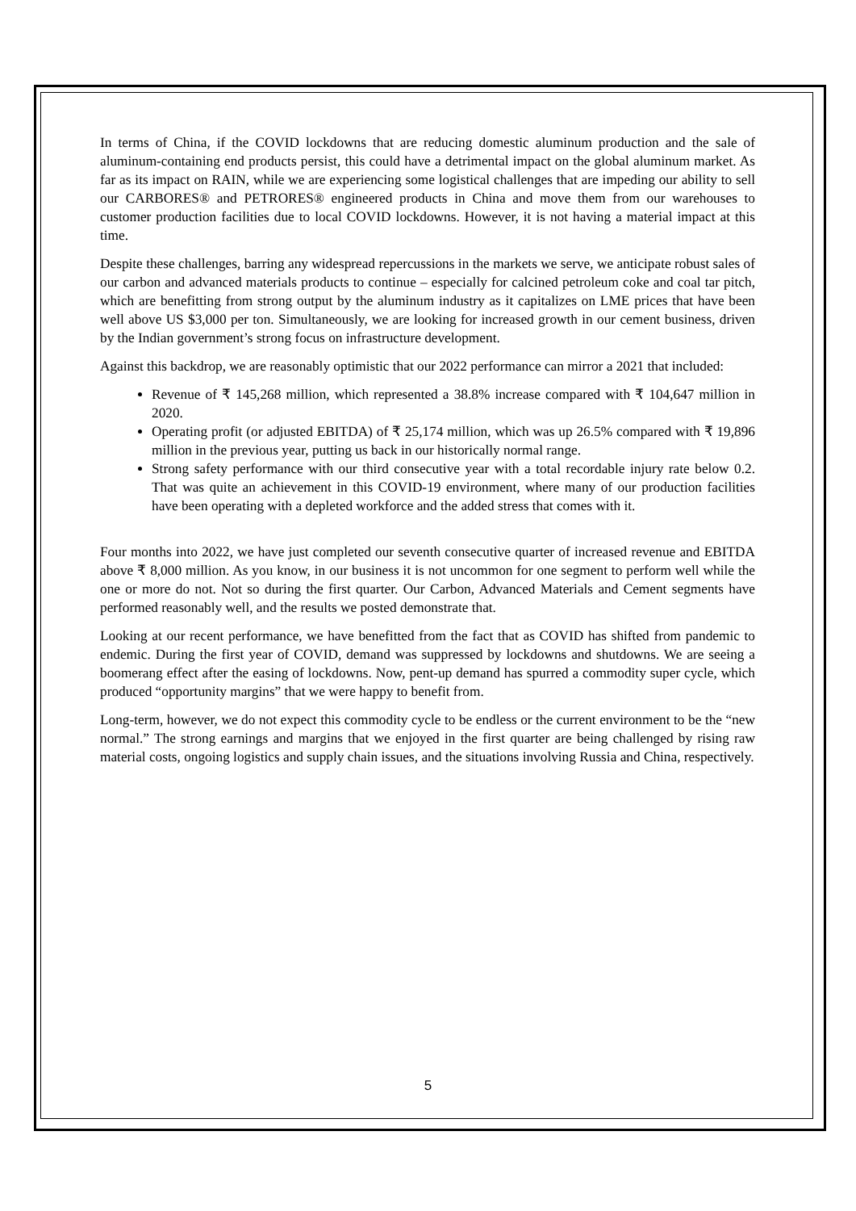In terms of China, if the COVID lockdowns that are reducing domestic aluminum production and the sale of aluminum-containing end products persist, this could have a detrimental impact on the global aluminum market. As far as its impact on RAIN, while we are experiencing some logistical challenges that are impeding our ability to sell our CARBORES® and PETRORES® engineered products in China and move them from our warehouses to customer production facilities due to local COVID lockdowns. However, it is not having a material impact at this time.
Despite these challenges, barring any widespread repercussions in the markets we serve, we anticipate robust sales of our carbon and advanced materials products to continue – especially for calcined petroleum coke and coal tar pitch, which are benefitting from strong output by the aluminum industry as it capitalizes on LME prices that have been well above US $3,000 per ton. Simultaneously, we are looking for increased growth in our cement business, driven by the Indian government’s strong focus on infrastructure development.
Against this backdrop, we are reasonably optimistic that our 2022 performance can mirror a 2021 that included:
Revenue of ₹ 145,268 million, which represented a 38.8% increase compared with ₹ 104,647 million in 2020.
Operating profit (or adjusted EBITDA) of ₹ 25,174 million, which was up 26.5% compared with ₹ 19,896 million in the previous year, putting us back in our historically normal range.
Strong safety performance with our third consecutive year with a total recordable injury rate below 0.2. That was quite an achievement in this COVID-19 environment, where many of our production facilities have been operating with a depleted workforce and the added stress that comes with it.
Four months into 2022, we have just completed our seventh consecutive quarter of increased revenue and EBITDA above ₹ 8,000 million. As you know, in our business it is not uncommon for one segment to perform well while the one or more do not. Not so during the first quarter. Our Carbon, Advanced Materials and Cement segments have performed reasonably well, and the results we posted demonstrate that.
Looking at our recent performance, we have benefitted from the fact that as COVID has shifted from pandemic to endemic. During the first year of COVID, demand was suppressed by lockdowns and shutdowns. We are seeing a boomerang effect after the easing of lockdowns. Now, pent-up demand has spurred a commodity super cycle, which produced “opportunity margins” that we were happy to benefit from.
Long-term, however, we do not expect this commodity cycle to be endless or the current environment to be the “new normal.” The strong earnings and margins that we enjoyed in the first quarter are being challenged by rising raw material costs, ongoing logistics and supply chain issues, and the situations involving Russia and China, respectively.
5